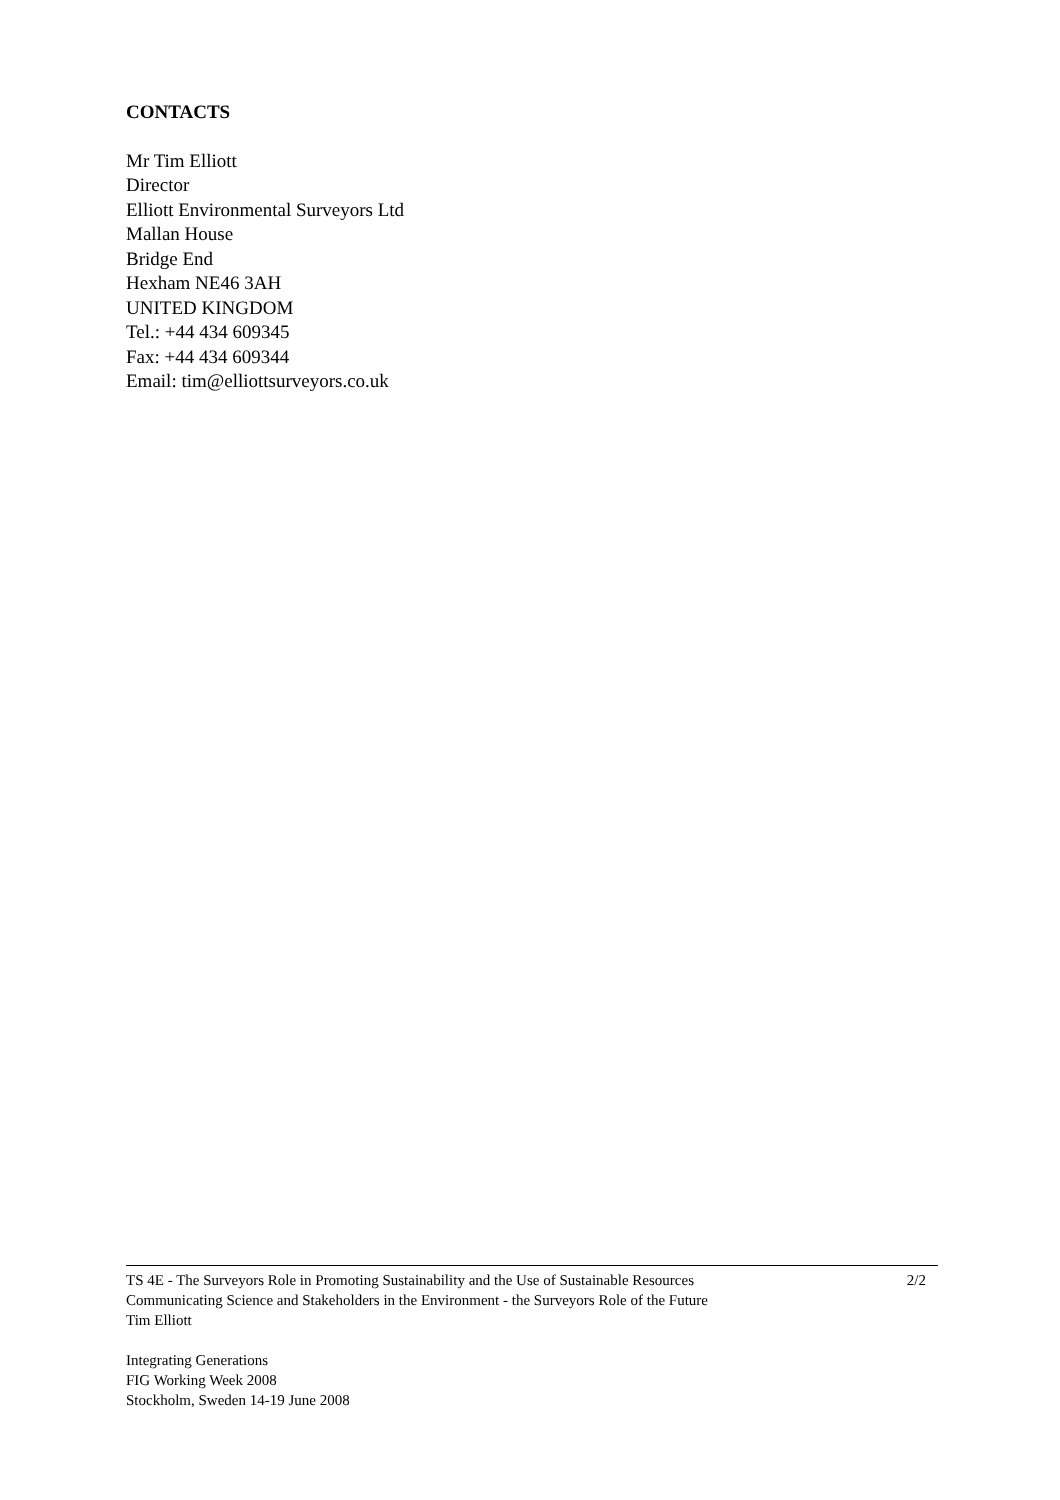CONTACTS
Mr Tim Elliott
Director
Elliott Environmental Surveyors Ltd
Mallan House
Bridge End
Hexham NE46 3AH
UNITED KINGDOM
Tel.: +44 434 609345
Fax: +44 434 609344
Email: tim@elliottsurveyors.co.uk
TS 4E - The Surveyors Role in Promoting Sustainability and the Use of Sustainable Resources 2/2
Communicating Science and Stakeholders in the Environment - the Surveyors Role of the Future
Tim Elliott
Integrating Generations
FIG Working Week 2008
Stockholm, Sweden 14-19 June 2008